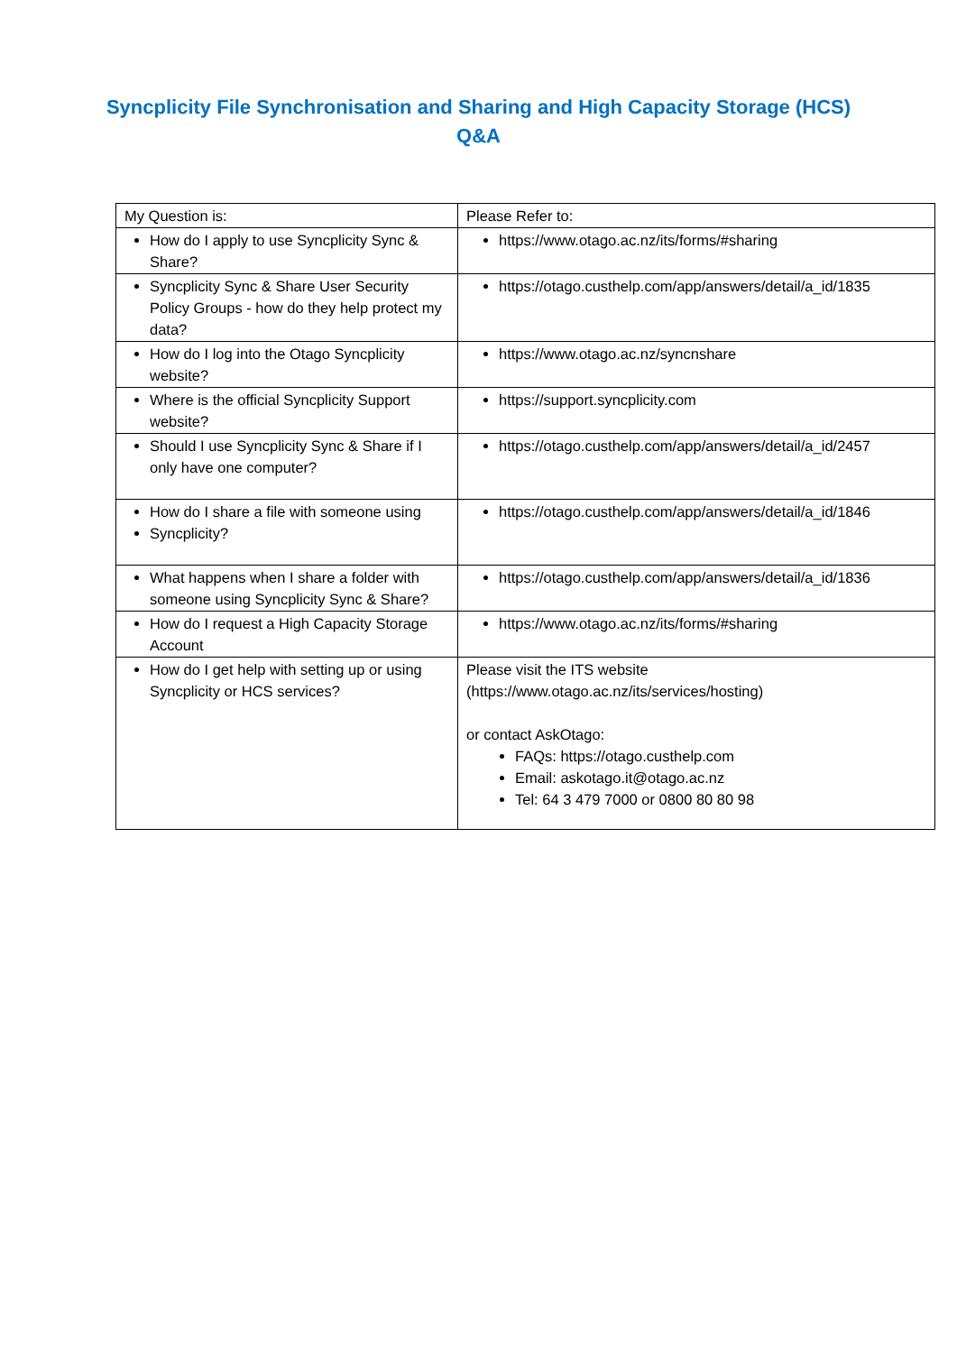Syncplicity File Synchronisation and Sharing and High Capacity Storage (HCS)
Q&A
| My Question is: | Please Refer to: |
| How do I apply to use Syncplicity Sync & Share? | https://www.otago.ac.nz/its/forms/#sharing |
| Syncplicity Sync & Share User Security Policy Groups - how do they help protect my data? | https://otago.custhelp.com/app/answers/detail/a_id/1835 |
| How do I log into the Otago Syncplicity website? | https://www.otago.ac.nz/syncnshare |
| Where is the official Syncplicity Support website? | https://support.syncplicity.com |
| Should I use Syncplicity Sync & Share if I only have one computer? | https://otago.custhelp.com/app/answers/detail/a_id/2457 |
| How do I share a file with someone using Syncplicity? | https://otago.custhelp.com/app/answers/detail/a_id/1846 |
| What happens when I share a folder with someone using Syncplicity Sync & Share? | https://otago.custhelp.com/app/answers/detail/a_id/1836 |
| How do I request a High Capacity Storage Account | https://www.otago.ac.nz/its/forms/#sharing |
| How do I get help with setting up or using Syncplicity or HCS services? | Please visit the ITS website (https://www.otago.ac.nz/its/services/hosting) or contact AskOtago: FAQs: https://otago.custhelp.com Email: askotago.it@otago.ac.nz Tel: 64 3 479 7000 or 0800 80 80 98 |